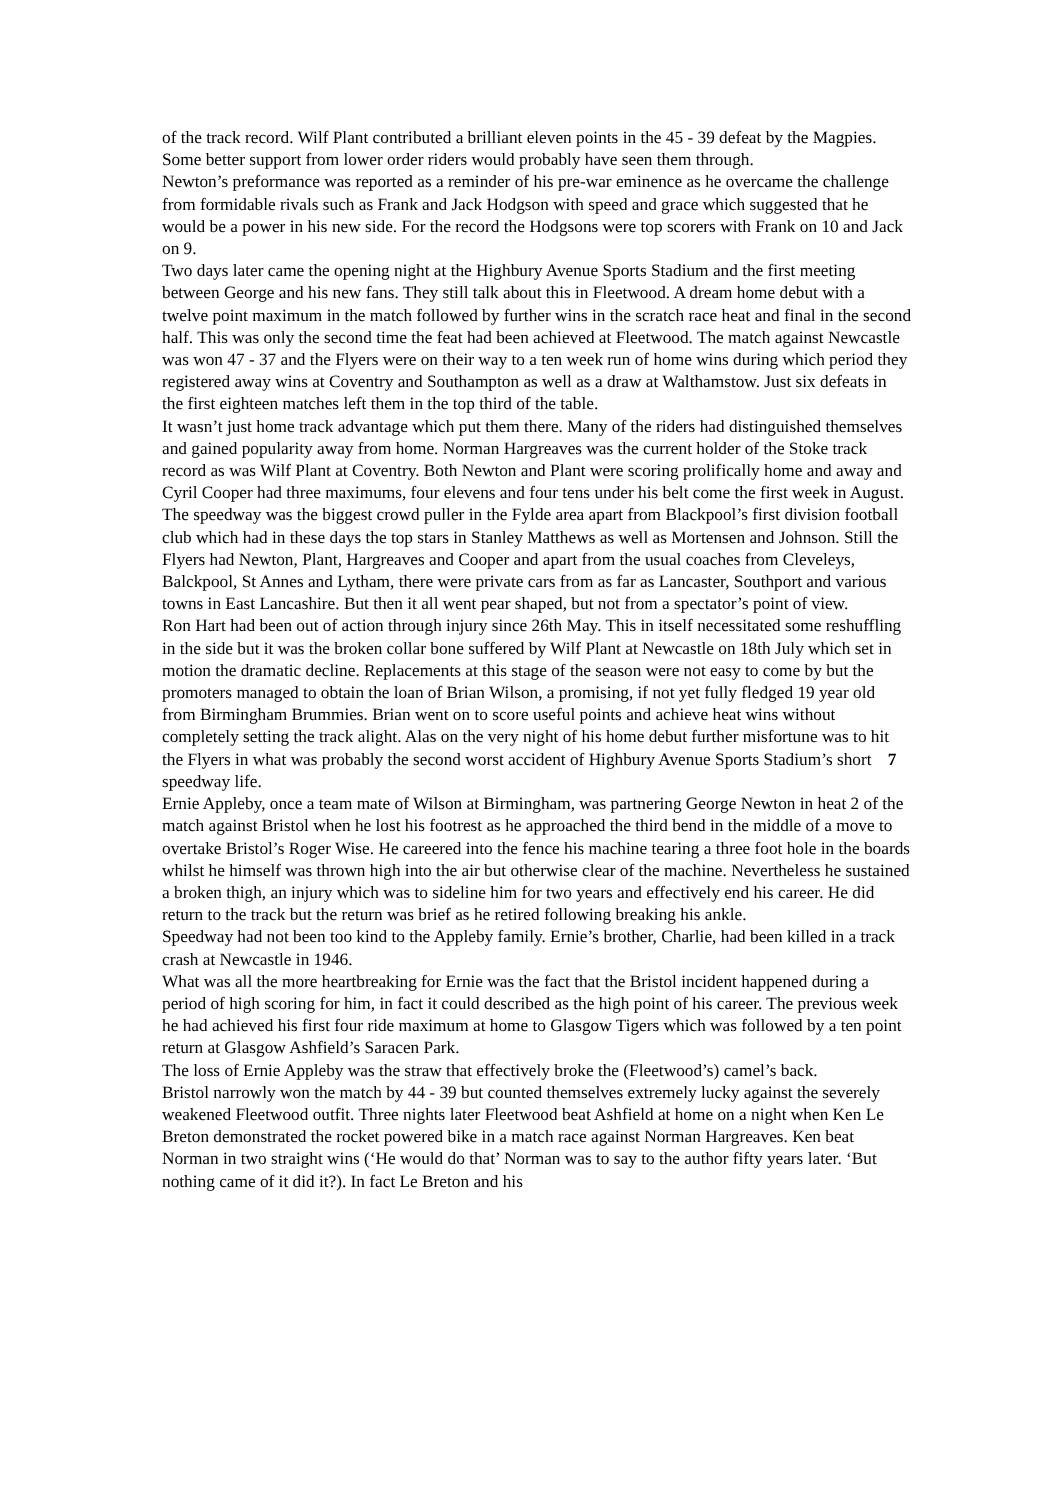of the track record. Wilf Plant contributed a brilliant eleven points in the 45 - 39 defeat by the Magpies. Some better support from lower order riders would probably have seen them through.
Newton’s preformance was reported as a reminder of his pre-war eminence as he overcame the challenge from formidable rivals such as Frank and Jack Hodgson with speed and grace which suggested that he would be a power in his new side. For the record the Hodgsons were top scorers with Frank on 10 and Jack on 9.
Two days later came the opening night at the Highbury Avenue Sports Stadium and the first meeting between George and his new fans. They still talk about this in Fleetwood. A dream home debut with a twelve point maximum in the match followed by further wins in the scratch race heat and final in the second half. This was only the second time the feat had been achieved at Fleetwood. The match against Newcastle was won 47 - 37 and the Flyers were on their way to a ten week run of home wins during which period they registered away wins at Coventry and Southampton as well as a draw at Walthamstow. Just six defeats in the first eighteen matches left them in the top third of the table.
It wasn’t just home track advantage which put them there. Many of the riders had distinguished themselves and gained popularity away from home. Norman Hargreaves was the current holder of the Stoke track record as was Wilf Plant at Coventry. Both Newton and Plant were scoring prolifically home and away and Cyril Cooper had three maximums, four elevens and four tens under his belt come the first week in August.
The speedway was the biggest crowd puller in the Fylde area apart from Blackpool’s first division football club which had in these days the top stars in Stanley Matthews as well as Mortensen and Johnson. Still the Flyers had Newton, Plant, Hargreaves and Cooper and apart from the usual coaches from Cleveleys, Balckpool, St Annes and Lytham, there were private cars from as far as Lancaster, Southport and various towns in East Lancashire. But then it all went pear shaped, but not from a spectator’s point of view.
Ron Hart had been out of action through injury since 26th May. This in itself necessitated some reshuffling in the side but it was the broken collar bone suffered by Wilf Plant at Newcastle on 18th July which set in motion the dramatic decline. Replacements at this stage of the season were not easy to come by but the promoters managed to obtain the loan of Brian Wilson, a promising, if not yet fully fledged 19 year old from Birmingham Brummies. Brian went on to score useful points and achieve heat wins without completely setting the track alight. Alas on the very night of his home debut further misfortune was to hit the Flyers in what was probably the second worst accident of Highbury Avenue Sports Stadium’s short 7 speedway life.
Ernie Appleby, once a team mate of Wilson at Birmingham, was partnering George Newton in heat 2 of the match against Bristol when he lost his footrest as he approached the third bend in the middle of a move to overtake Bristol’s Roger Wise. He careered into the fence his machine tearing a three foot hole in the boards whilst he himself was thrown high into the air but otherwise clear of the machine. Nevertheless he sustained a broken thigh, an injury which was to sideline him for two years and effectively end his career. He did return to the track but the return was brief as he retired following breaking his ankle.
Speedway had not been too kind to the Appleby family. Ernie’s brother, Charlie, had been killed in a track crash at Newcastle in 1946.
What was all the more heartbreaking for Ernie was the fact that the Bristol incident happened during a period of high scoring for him, in fact it could described as the high point of his career. The previous week he had achieved his first four ride maximum at home to Glasgow Tigers which was followed by a ten point return at Glasgow Ashfield’s Saracen Park.
The loss of Ernie Appleby was the straw that effectively broke the (Fleetwood’s) camel’s back.
Bristol narrowly won the match by 44 - 39 but counted themselves extremely lucky against the severely weakened Fleetwood outfit. Three nights later Fleetwood beat Ashfield at home on a night when Ken Le Breton demonstrated the rocket powered bike in a match race against Norman Hargreaves. Ken beat Norman in two straight wins (‘He would do that’ Norman was to say to the author fifty years later. ‘But nothing came of it did it?). In fact Le Breton and his